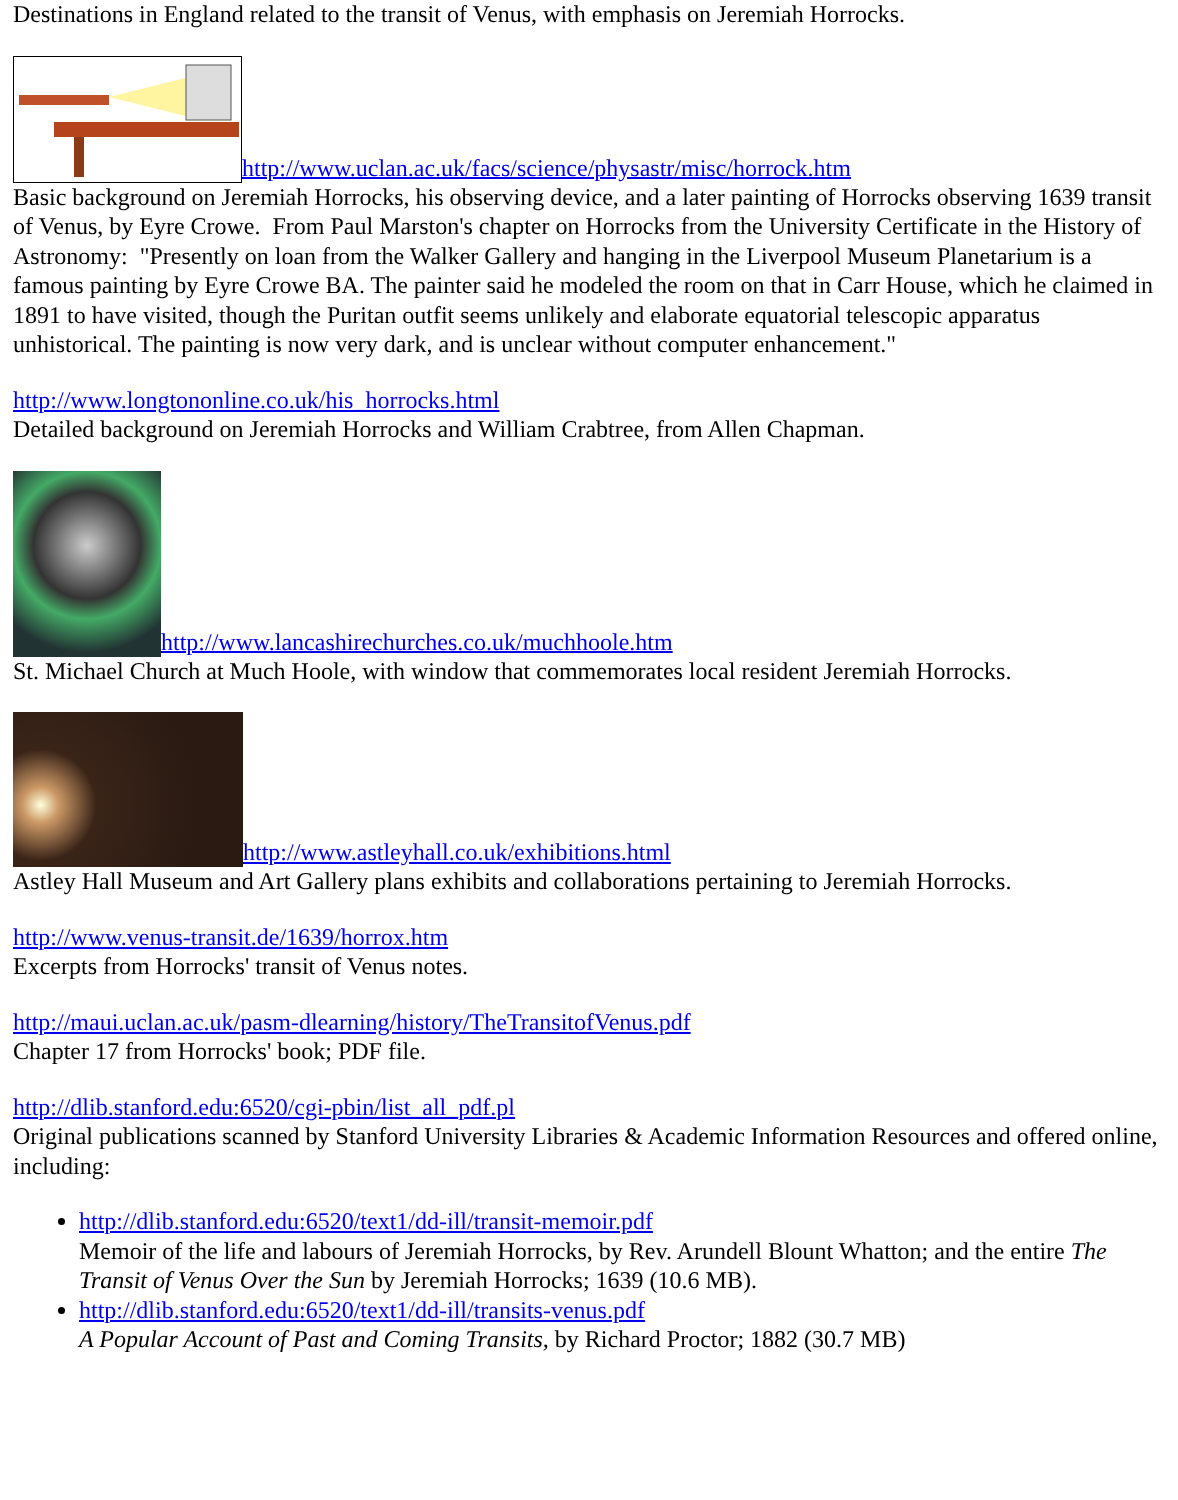Destinations in England related to the transit of Venus, with emphasis on Jeremiah Horrocks.
http://www.uclan.ac.uk/facs/science/physastr/misc/horrock.htm
Basic background on Jeremiah Horrocks, his observing device, and a later painting of Horrocks observing 1639 transit of Venus, by Eyre Crowe. From Paul Marston's chapter on Horrocks from the University Certificate in the History of Astronomy: "Presently on loan from the Walker Gallery and hanging in the Liverpool Museum Planetarium is a famous painting by Eyre Crowe BA. The painter said he modeled the room on that in Carr House, which he claimed in 1891 to have visited, though the Puritan outfit seems unlikely and elaborate equatorial telescopic apparatus unhistorical. The painting is now very dark, and is unclear without computer enhancement."
http://www.longtononline.co.uk/his_horrocks.html
Detailed background on Jeremiah Horrocks and William Crabtree, from Allen Chapman.
http://www.lancashirechurches.co.uk/muchhoole.htm
St. Michael Church at Much Hoole, with window that commemorates local resident Jeremiah Horrocks.
http://www.astleyhall.co.uk/exhibitions.html
Astley Hall Museum and Art Gallery plans exhibits and collaborations pertaining to Jeremiah Horrocks.
http://www.venus-transit.de/1639/horrox.htm
Excerpts from Horrocks' transit of Venus notes.
http://maui.uclan.ac.uk/pasm-dlearning/history/TheTransitofVenus.pdf
Chapter 17 from Horrocks' book; PDF file.
http://dlib.stanford.edu:6520/cgi-pbin/list_all_pdf.pl
Original publications scanned by Stanford University Libraries & Academic Information Resources and offered online, including:
http://dlib.stanford.edu:6520/text1/dd-ill/transit-memoir.pdf
Memoir of the life and labours of Jeremiah Horrocks, by Rev. Arundell Blount Whatton; and the entire The Transit of Venus Over the Sun by Jeremiah Horrocks; 1639 (10.6 MB).
http://dlib.stanford.edu:6520/text1/dd-ill/transits-venus.pdf
A Popular Account of Past and Coming Transits, by Richard Proctor; 1882 (30.7 MB)